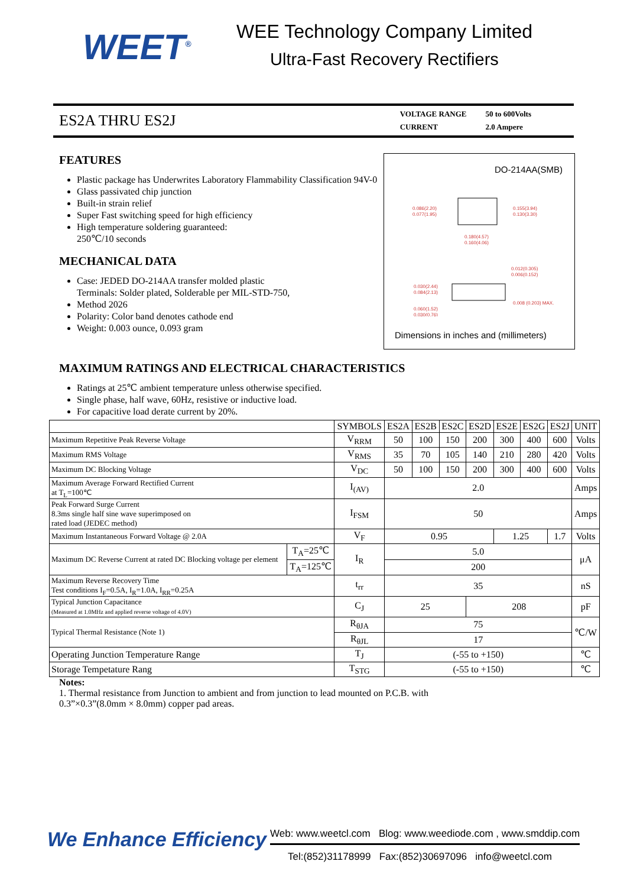WEET<sup>®</sup>
WEE Technology Company Limited
Ultra-Fast Recovery Rectifiers
ES2A THRU ES2J
| VOLTAGE RANGE | 50 to 600Volts |
| CURRENT | 2.0 Ampere |
FEATURES
Plastic package has Underwrites Laboratory Flammability Classification 94V-0
Glass passivated chip junction
Built-in strain relief
Super Fast switching speed for high efficiency
High temperature soldering guaranteed:
250℃/10 seconds
MECHANICAL DATA
Case: JEDED DO-214AA transfer molded plastic
Terminals: Solder plated, Solderable per MIL-STD-750,
Method 2026
Polarity: Color band denotes cathode end
Weight: 0.003 ounce, 0.093 gram
DO-214AA(SMB)
0.086(2.20)
0.077(1.95)
0.155(3.94)
0.130(3.30)
0.180(4.57)
0.160(4.06)
0.012(0.305)
0.006(0.152)
0.030(2.44)
0.084(2.13)
0.060(1.52)
0.030(0.76)
0.008 (0.203) MAX.
Dimensions in inches and (millimeters)
MAXIMUM RATINGS AND ELECTRICAL CHARACTERISTICS
Ratings at 25℃ ambient temperature unless otherwise specified.
Single phase, half wave, 60Hz, resistive or inductive load.
For capacitive load derate current by 20%.
| | | SYMBOLS | ES2A | ES2B | ES2C | ES2D | ES2E | ES2G | ES2J | UNIT |
| --- | --- | --- | --- | --- | --- | --- | --- | --- | --- | --- |
| Maximum Repetitive Peak Reverse Voltage | | V<sub>RRM</sub> | 50 | 100 | 150 | 200 | 300 | 400 | 600 | Volts |
| Maximum RMS Voltage | | V<sub>RMS</sub> | 35 | 70 | 105 | 140 | 210 | 280 | 420 | Volts |
| Maximum DC Blocking Voltage | | V<sub>DC</sub> | 50 | 100 | 150 | 200 | 300 | 400 | 600 | Volts |
| Maximum Average Forward Rectified Current at T<sub>L</sub>=100℃ | | I<sub>(AV)</sub> | 2.0 | | | | | | | Amps |
| Peak Forward Surge Current 8.3ms single half sine wave superimposed on rated load (JEDEC method) | | I<sub>FSM</sub> | 50 | | | | | | | Amps |
| Maximum Instantaneous Forward Voltage @ 2.0A | | V<sub>F</sub> | 0.95 | | | | 1.25 | | 1.7 | Volts |
| Maximum DC Reverse Current at rated DC Blocking voltage per element | T<sub>A</sub>=25℃ | I<sub>R</sub> | 5.0 | | | | | | | μA |
| | T<sub>A</sub>=125℃ | | 200 | | | | | | | |
| Maximum Reverse Recovery Time Test conditions I<sub>F</sub>=0.5A, I<sub>R</sub>=1.0A, I<sub>RR</sub>=0.25A | | t<sub>rr</sub> | 35 | | | | | | | nS |
| Typical Junction Capacitance (Measured at 1.0MHz and applied reverse voltage of 4.0V) | | C<sub>J</sub> | 25 | | | 208 | | | | pF |
| Typical Thermal Resistance (Note 1) | | R<sub>θJA</sub> | 75 | | | | | | | ℃/W |
| | | R<sub>θJL</sub> | 17 | | | | | | | |
| Operating Junction Temperature Range | | T<sub>J</sub> | (-55 to +150) | | | | | | | ℃ |
| Storage Tempetature Rang | | T<sub>STG</sub> | (-55 to +150) | | | | | | | ℃ |
Notes:
1. Thermal resistance from Junction to ambient and from junction to lead mounted on P.C.B. with
0.3”×0.3”(8.0mm × 8.0mm) copper pad areas.
We Enhance Efficiency
Web: www.weetcl.com Blog: www.weediode.com , www.smddip.com
Tel:(852)31178999 Fax:(852)30697096 info@weetcl.com